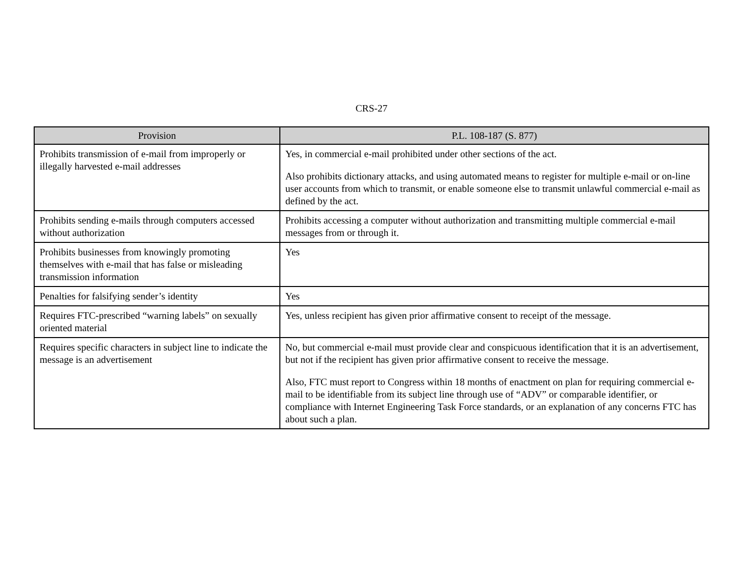CRS-27
| Provision | P.L. 108-187 (S. 877) |
| --- | --- |
| Prohibits transmission of e-mail from improperly or illegally harvested e-mail addresses | Yes, in commercial e-mail prohibited under other sections of the act. Also prohibits dictionary attacks, and using automated means to register for multiple e-mail or on-line user accounts from which to transmit, or enable someone else to transmit unlawful commercial e-mail as defined by the act. |
| Prohibits sending e-mails through computers accessed without authorization | Prohibits accessing a computer without authorization and transmitting multiple commercial e-mail messages from or through it. |
| Prohibits businesses from knowingly promoting themselves with e-mail that has false or misleading transmission information | Yes |
| Penalties for falsifying sender’s identity | Yes |
| Requires FTC-prescribed “warning labels” on sexually oriented material | Yes, unless recipient has given prior affirmative consent to receipt of the message. |
| Requires specific characters in subject line to indicate the message is an advertisement | No, but commercial e-mail must provide clear and conspicuous identification that it is an advertisement, but not if the recipient has given prior affirmative consent to receive the message. Also, FTC must report to Congress within 18 months of enactment on plan for requiring commercial e-mail to be identifiable from its subject line through use of “ADV” or comparable identifier, or compliance with Internet Engineering Task Force standards, or an explanation of any concerns FTC has about such a plan. |